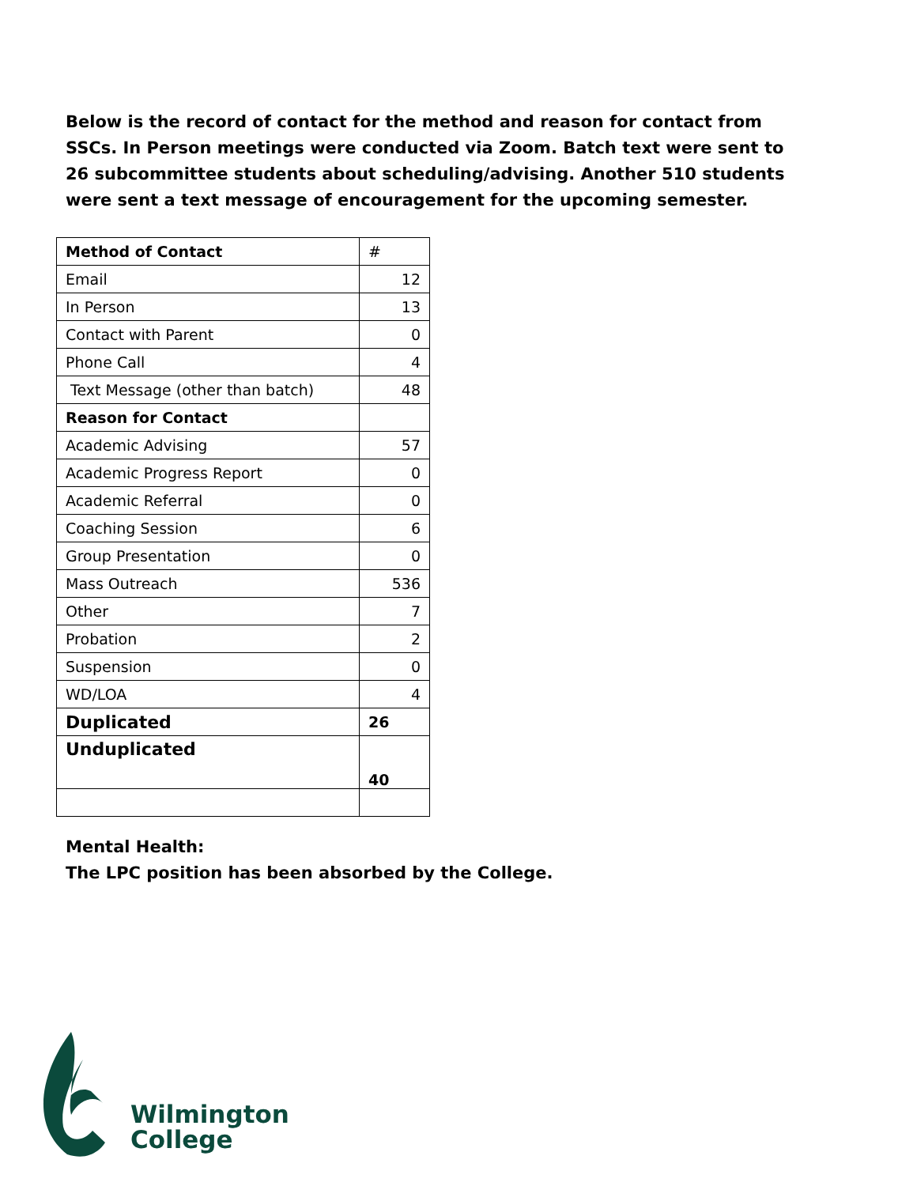Below is the record of contact for the method and reason for contact from SSCs. In Person meetings were conducted via Zoom. Batch text were sent to 26 subcommittee students about scheduling/advising. Another 510 students were sent a text message of encouragement for the upcoming semester.
| Method of Contact | # |
| --- | --- |
| Email | 12 |
| In Person | 13 |
| Contact with Parent | 0 |
| Phone Call | 4 |
| Text Message (other than batch) | 48 |
| Reason for Contact | |
| Academic Advising | 57 |
| Academic Progress Report | 0 |
| Academic Referral | 0 |
| Coaching Session | 6 |
| Group Presentation | 0 |
| Mass Outreach | 536 |
| Other | 7 |
| Probation | 2 |
| Suspension | 0 |
| WD/LOA | 4 |
| Duplicated | 26 |
| Unduplicated | 40 |
Mental Health:
The LPC position has been absorbed by the College.
Wilmington
College